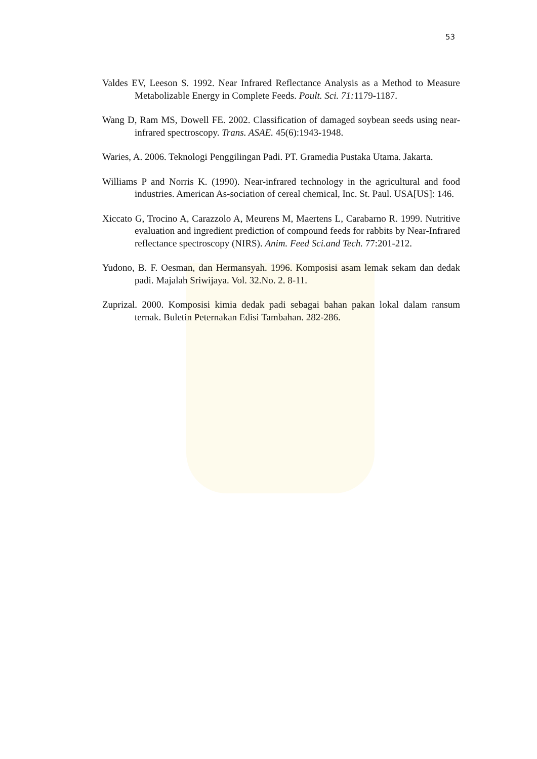53
Valdes EV, Leeson S. 1992. Near Infrared Reflectance Analysis as a Method to Measure Metabolizable Energy in Complete Feeds. Poult. Sci. 71: 1179-1187.
Wang D, Ram MS, Dowell FE. 2002. Classification of damaged soybean seeds using near-infrared spectroscopy. Trans. ASAE. 45(6):1943-1948.
Waries, A. 2006. Teknologi Penggilingan Padi. PT. Gramedia Pustaka Utama. Jakarta.
Williams P and Norris K. (1990). Near-infrared technology in the agricultural and food industries. American As-sociation of cereal chemical, Inc. St. Paul. USA[US]: 146.
Xiccato G, Trocino A, Carazzolo A, Meurens M, Maertens L, Carabarno R. 1999. Nutritive evaluation and ingredient prediction of compound feeds for rabbits by Near-Infrared reflectance spectroscopy (NIRS). Anim. Feed Sci.and Tech. 77:201-212.
Yudono, B. F. Oesman, dan Hermansyah. 1996. Komposisi asam lemak sekam dan dedak padi. Majalah Sriwijaya. Vol. 32.No. 2. 8-11.
Zuprizal. 2000. Komposisi kimia dedak padi sebagai bahan pakan lokal dalam ransum ternak. Buletin Peternakan Edisi Tambahan. 282-286.